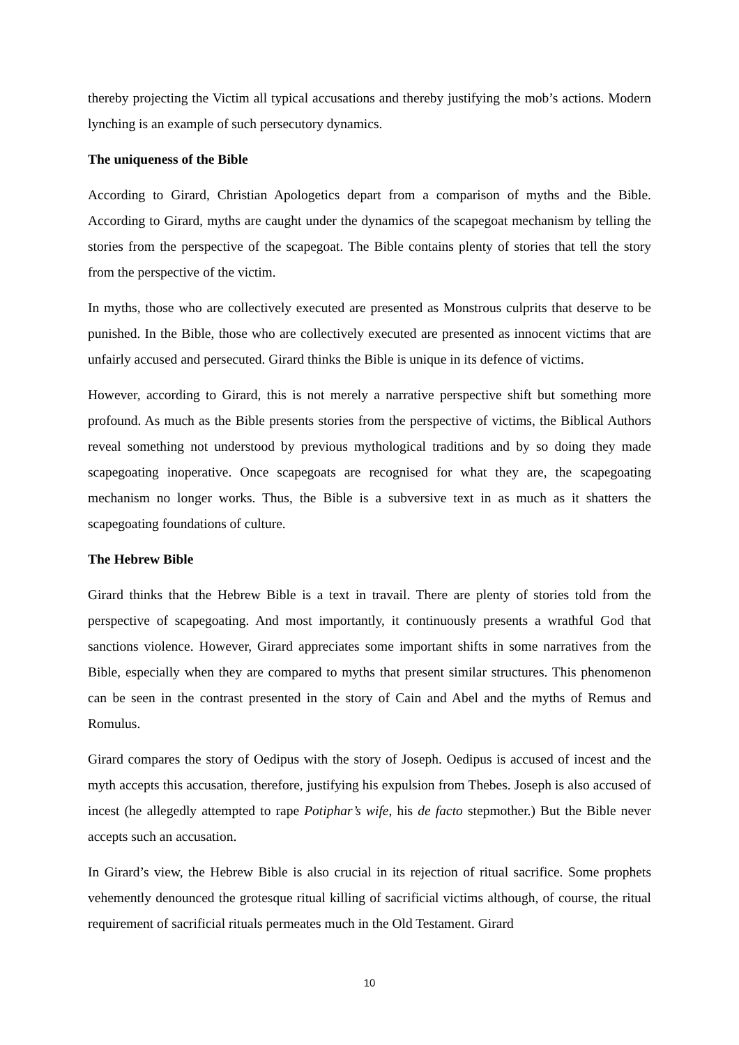thereby projecting the Victim all typical accusations and thereby justifying the mob’s actions. Modern lynching is an example of such persecutory dynamics.
The uniqueness of the Bible
According to Girard, Christian Apologetics depart from a comparison of myths and the Bible. According to Girard, myths are caught under the dynamics of the scapegoat mechanism by telling the stories from the perspective of the scapegoat. The Bible contains plenty of stories that tell the story from the perspective of the victim.
In myths, those who are collectively executed are presented as Monstrous culprits that deserve to be punished. In the Bible, those who are collectively executed are presented as innocent victims that are unfairly accused and persecuted. Girard thinks the Bible is unique in its defence of victims.
However, according to Girard, this is not merely a narrative perspective shift but something more profound. As much as the Bible presents stories from the perspective of victims, the Biblical Authors reveal something not understood by previous mythological traditions and by so doing they made scapegoating inoperative. Once scapegoats are recognised for what they are, the scapegoating mechanism no longer works. Thus, the Bible is a subversive text in as much as it shatters the scapegoating foundations of culture.
The Hebrew Bible
Girard thinks that the Hebrew Bible is a text in travail. There are plenty of stories told from the perspective of scapegoating. And most importantly, it continuously presents a wrathful God that sanctions violence. However, Girard appreciates some important shifts in some narratives from the Bible, especially when they are compared to myths that present similar structures. This phenomenon can be seen in the contrast presented in the story of Cain and Abel and the myths of Remus and Romulus.
Girard compares the story of Oedipus with the story of Joseph. Oedipus is accused of incest and the myth accepts this accusation, therefore, justifying his expulsion from Thebes. Joseph is also accused of incest (he allegedly attempted to rape Potiphar’s wife, his de facto stepmother.) But the Bible never accepts such an accusation.
In Girard’s view, the Hebrew Bible is also crucial in its rejection of ritual sacrifice. Some prophets vehemently denounced the grotesque ritual killing of sacrificial victims although, of course, the ritual requirement of sacrificial rituals permeates much in the Old Testament. Girard
10